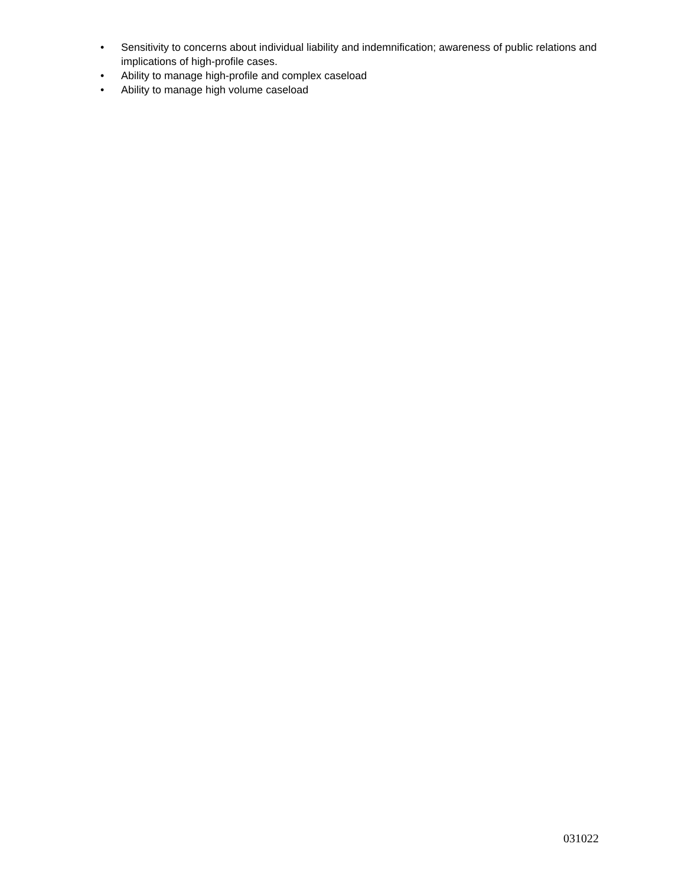• Sensitivity to concerns about individual liability and indemnification; awareness of public relations and implications of high-profile cases.
• Ability to manage high-profile and complex caseload
• Ability to manage high volume caseload
031022